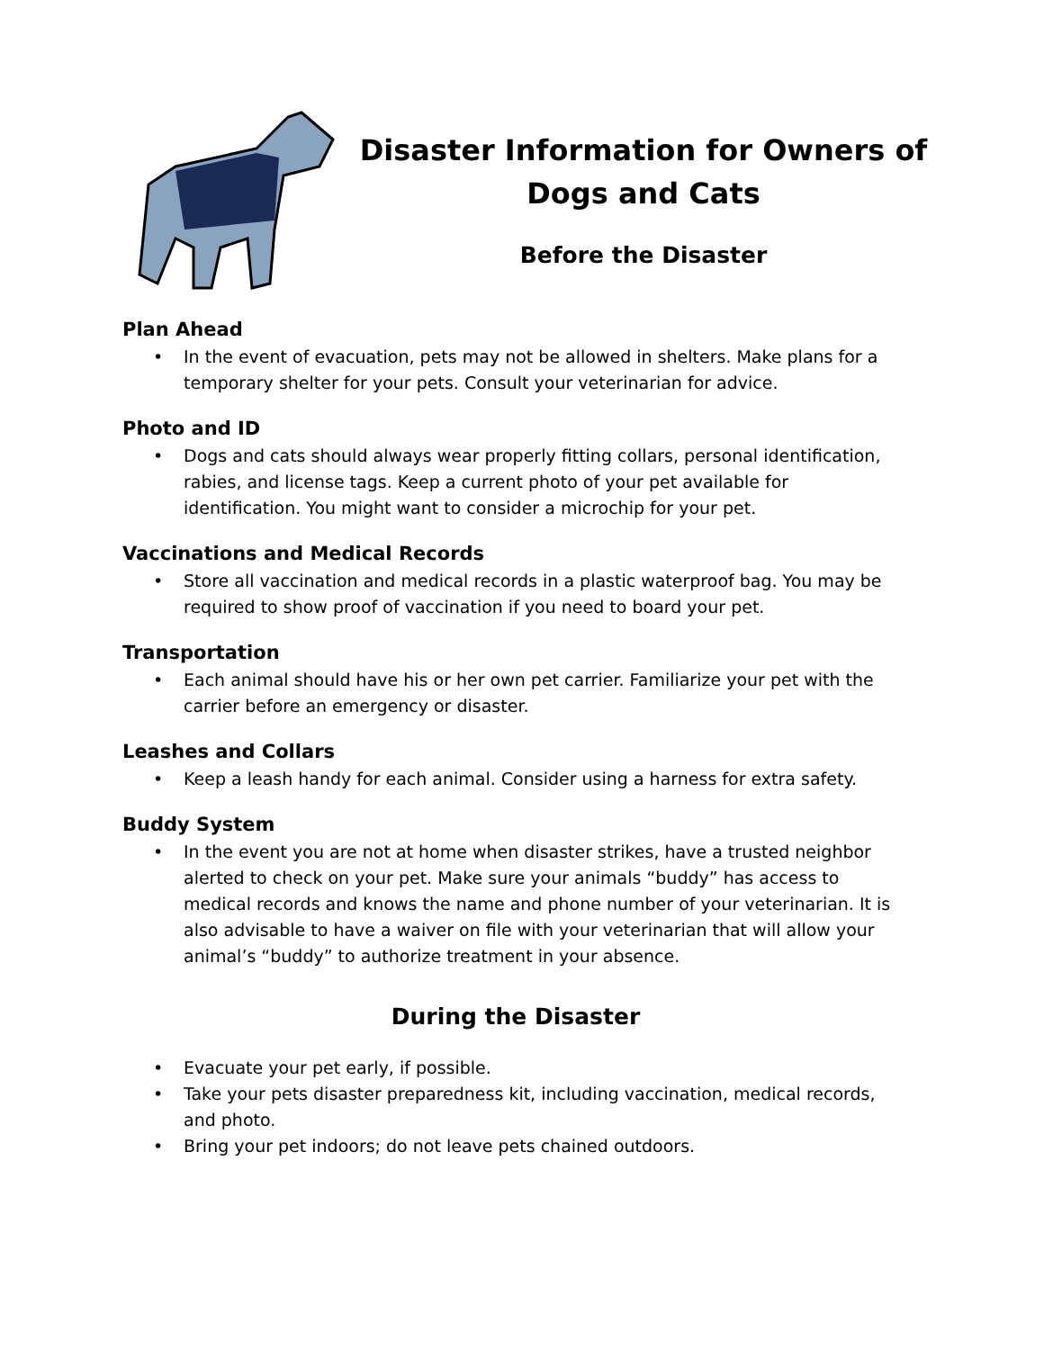Disaster Information for Owners of Dogs and Cats
Before the Disaster
Plan Ahead
• In the event of evacuation, pets may not be allowed in shelters. Make plans for a temporary shelter for your pets. Consult your veterinarian for advice.
Photo and ID
• Dogs and cats should always wear properly fitting collars, personal identification, rabies, and license tags. Keep a current photo of your pet available for identification. You might want to consider a microchip for your pet.
Vaccinations and Medical Records
• Store all vaccination and medical records in a plastic waterproof bag. You may be required to show proof of vaccination if you need to board your pet.
Transportation
• Each animal should have his or her own pet carrier. Familiarize your pet with the carrier before an emergency or disaster.
Leashes and Collars
• Keep a leash handy for each animal. Consider using a harness for extra safety.
Buddy System
• In the event you are not at home when disaster strikes, have a trusted neighbor alerted to check on your pet. Make sure your animals “buddy” has access to medical records and knows the name and phone number of your veterinarian. It is also advisable to have a waiver on file with your veterinarian that will allow your animal’s “buddy” to authorize treatment in your absence.
During the Disaster
• Evacuate your pet early, if possible.
• Take your pets disaster preparedness kit, including vaccination, medical records, and photo.
• Bring your pet indoors; do not leave pets chained outdoors.